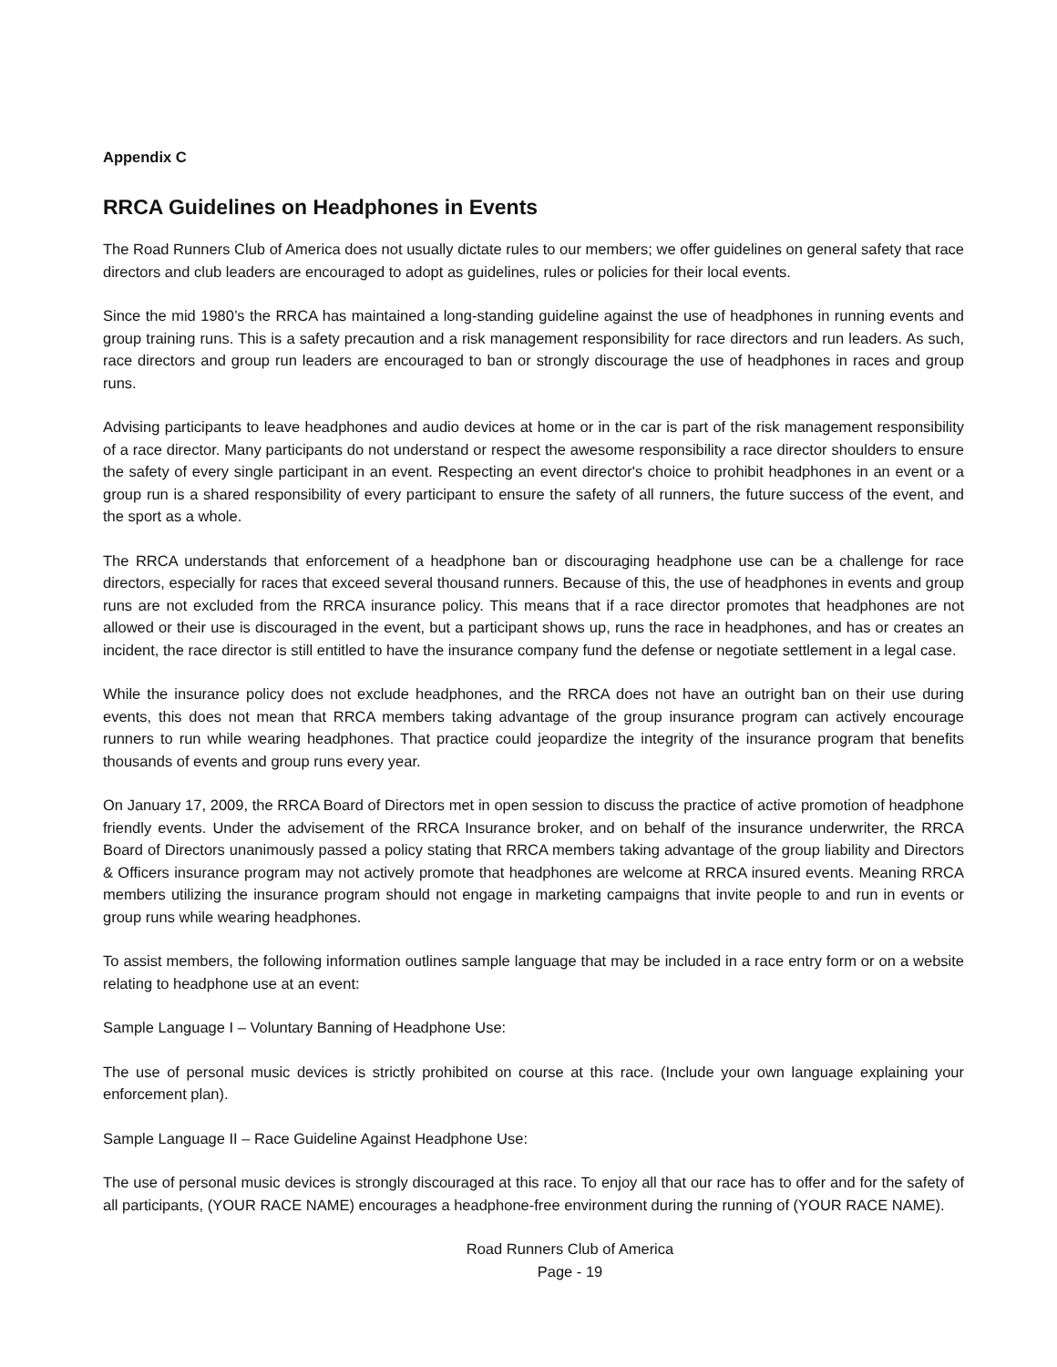Appendix C
RRCA Guidelines on Headphones in Events
The Road Runners Club of America does not usually dictate rules to our members; we offer guidelines on general safety that race directors and club leaders are encouraged to adopt as guidelines, rules or policies for their local events.
Since the mid 1980’s the RRCA has maintained a long-standing guideline against the use of headphones in running events and group training runs. This is a safety precaution and a risk management responsibility for race directors and run leaders. As such, race directors and group run leaders are encouraged to ban or strongly discourage the use of headphones in races and group runs.
Advising participants to leave headphones and audio devices at home or in the car is part of the risk management responsibility of a race director. Many participants do not understand or respect the awesome responsibility a race director shoulders to ensure the safety of every single participant in an event. Respecting an event director's choice to prohibit headphones in an event or a group run is a shared responsibility of every participant to ensure the safety of all runners, the future success of the event, and the sport as a whole.
The RRCA understands that enforcement of a headphone ban or discouraging headphone use can be a challenge for race directors, especially for races that exceed several thousand runners. Because of this, the use of headphones in events and group runs are not excluded from the RRCA insurance policy. This means that if a race director promotes that headphones are not allowed or their use is discouraged in the event, but a participant shows up, runs the race in headphones, and has or creates an incident, the race director is still entitled to have the insurance company fund the defense or negotiate settlement in a legal case.
While the insurance policy does not exclude headphones, and the RRCA does not have an outright ban on their use during events, this does not mean that RRCA members taking advantage of the group insurance program can actively encourage runners to run while wearing headphones. That practice could jeopardize the integrity of the insurance program that benefits thousands of events and group runs every year.
On January 17, 2009, the RRCA Board of Directors met in open session to discuss the practice of active promotion of headphone friendly events. Under the advisement of the RRCA Insurance broker, and on behalf of the insurance underwriter, the RRCA Board of Directors unanimously passed a policy stating that RRCA members taking advantage of the group liability and Directors & Officers insurance program may not actively promote that headphones are welcome at RRCA insured events. Meaning RRCA members utilizing the insurance program should not engage in marketing campaigns that invite people to and run in events or group runs while wearing headphones.
To assist members, the following information outlines sample language that may be included in a race entry form or on a website relating to headphone use at an event:
Sample Language I – Voluntary Banning of Headphone Use:
The use of personal music devices is strictly prohibited on course at this race. (Include your own language explaining your enforcement plan).
Sample Language II – Race Guideline Against Headphone Use:
The use of personal music devices is strongly discouraged at this race. To enjoy all that our race has to offer and for the safety of all participants, (YOUR RACE NAME) encourages a headphone-free environment during the running of (YOUR RACE NAME).
Road Runners Club of America
Page - 19